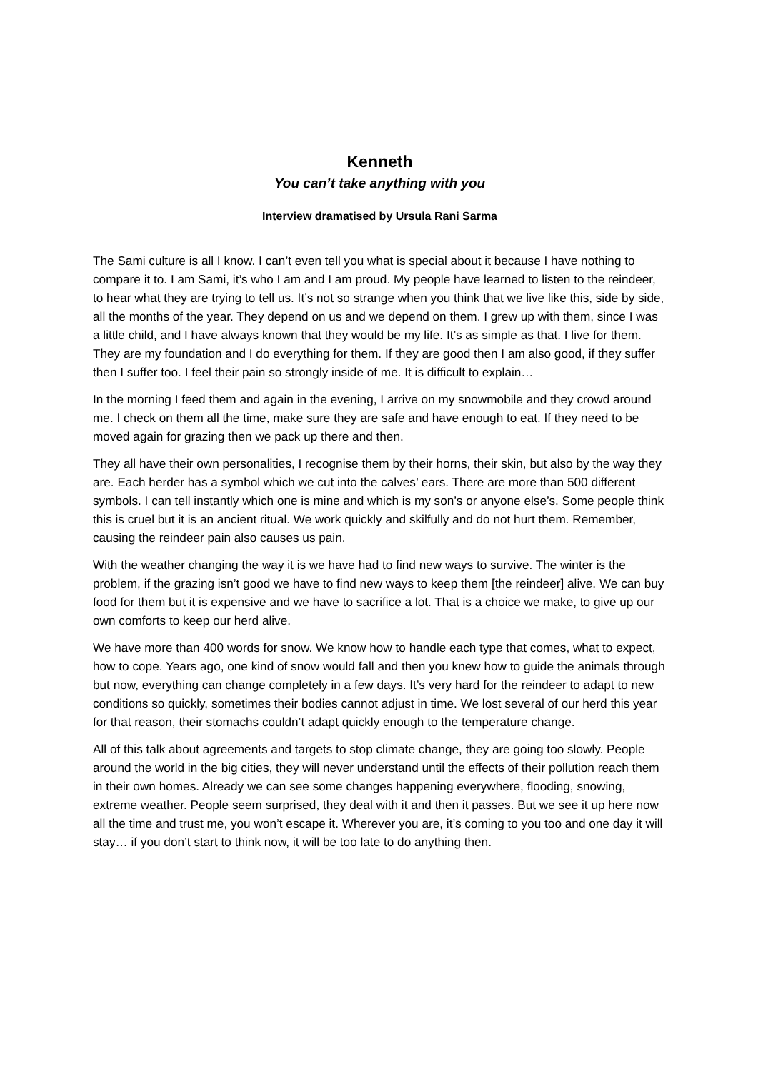Kenneth
You can’t take anything with you
Interview dramatised by Ursula Rani Sarma
The Sami culture is all I know. I can’t even tell you what is special about it because I have nothing to compare it to. I am Sami, it’s who I am and I am proud. My people have learned to listen to the reindeer, to hear what they are trying to tell us. It’s not so strange when you think that we live like this, side by side, all the months of the year. They depend on us and we depend on them. I grew up with them, since I was a little child, and I have always known that they would be my life. It’s as simple as that. I live for them. They are my foundation and I do everything for them. If they are good then I am also good, if they suffer then I suffer too. I feel their pain so strongly inside of me. It is difficult to explain…
In the morning I feed them and again in the evening, I arrive on my snowmobile and they crowd around me. I check on them all the time, make sure they are safe and have enough to eat. If they need to be moved again for grazing then we pack up there and then.
They all have their own personalities, I recognise them by their horns, their skin, but also by the way they are. Each herder has a symbol which we cut into the calves’ ears. There are more than 500 different symbols. I can tell instantly which one is mine and which is my son’s or anyone else’s. Some people think this is cruel but it is an ancient ritual. We work quickly and skilfully and do not hurt them. Remember, causing the reindeer pain also causes us pain.
With the weather changing the way it is we have had to find new ways to survive. The winter is the problem, if the grazing isn’t good we have to find new ways to keep them [the reindeer] alive. We can buy food for them but it is expensive and we have to sacrifice a lot. That is a choice we make, to give up our own comforts to keep our herd alive.
We have more than 400 words for snow. We know how to handle each type that comes, what to expect, how to cope. Years ago, one kind of snow would fall and then you knew how to guide the animals through but now, everything can change completely in a few days. It’s very hard for the reindeer to adapt to new conditions so quickly, sometimes their bodies cannot adjust in time. We lost several of our herd this year for that reason, their stomachs couldn’t adapt quickly enough to the temperature change.
All of this talk about agreements and targets to stop climate change, they are going too slowly. People around the world in the big cities, they will never understand until the effects of their pollution reach them in their own homes. Already we can see some changes happening everywhere, flooding, snowing, extreme weather. People seem surprised, they deal with it and then it passes. But we see it up here now all the time and trust me, you won’t escape it. Wherever you are, it’s coming to you too and one day it will stay… if you don’t start to think now, it will be too late to do anything then.